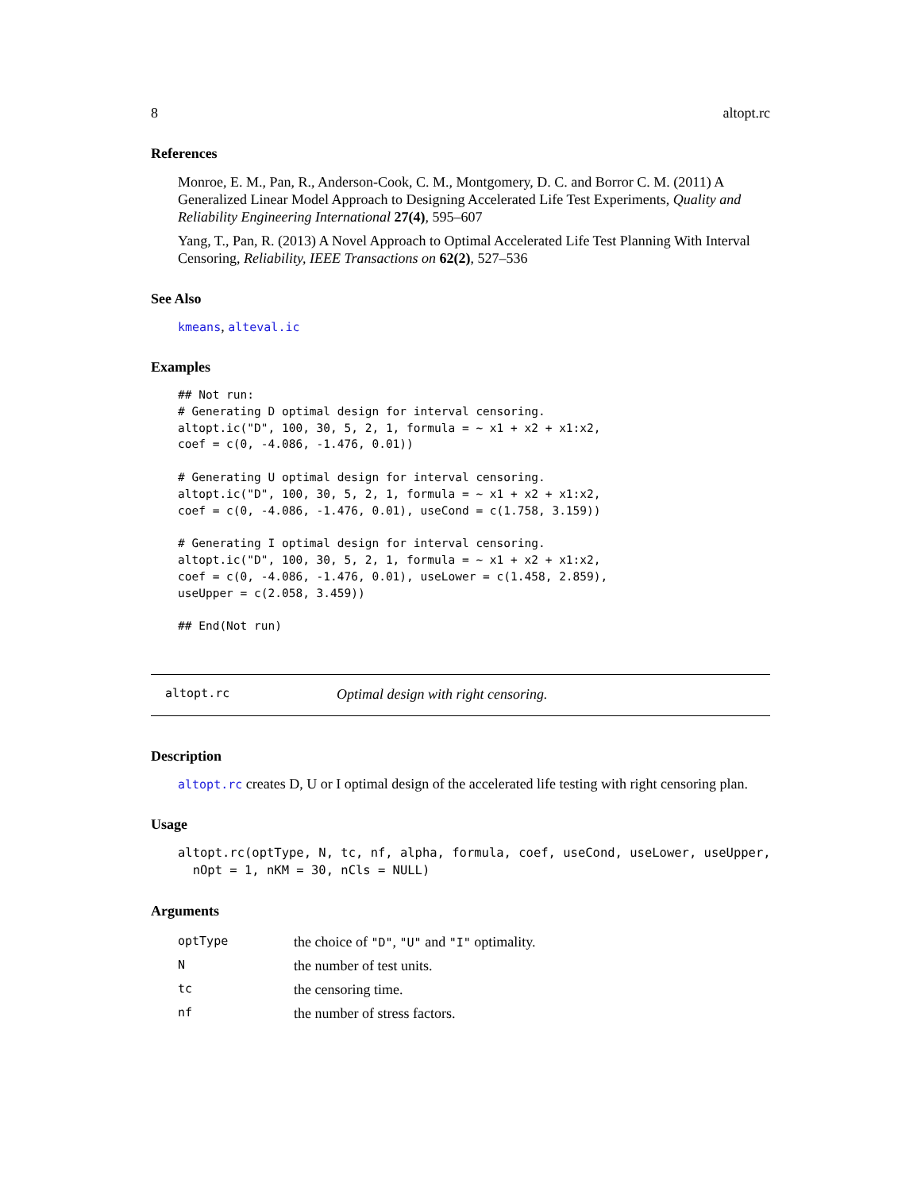8 altopt.rc
References
Monroe, E. M., Pan, R., Anderson-Cook, C. M., Montgomery, D. C. and Borror C. M. (2011) A Generalized Linear Model Approach to Designing Accelerated Life Test Experiments, Quality and Reliability Engineering International 27(4), 595–607
Yang, T., Pan, R. (2013) A Novel Approach to Optimal Accelerated Life Test Planning With Interval Censoring, Reliability, IEEE Transactions on 62(2), 527–536
See Also
kmeans, alteval.ic
Examples
## Not run:
# Generating D optimal design for interval censoring.
altopt.ic("D", 100, 30, 5, 2, 1, formula = ~ x1 + x2 + x1:x2,
coef = c(0, -4.086, -1.476, 0.01))

# Generating U optimal design for interval censoring.
altopt.ic("D", 100, 30, 5, 2, 1, formula = ~ x1 + x2 + x1:x2,
coef = c(0, -4.086, -1.476, 0.01), useCond = c(1.758, 3.159))

# Generating I optimal design for interval censoring.
altopt.ic("D", 100, 30, 5, 2, 1, formula = ~ x1 + x2 + x1:x2,
coef = c(0, -4.086, -1.476, 0.01), useLower = c(1.458, 2.859),
useUpper = c(2.058, 3.459))

## End(Not run)
altopt.rc Optimal design with right censoring.
Description
altopt.rc creates D, U or I optimal design of the accelerated life testing with right censoring plan.
Usage
altopt.rc(optType, N, tc, nf, alpha, formula, coef, useCond, useLower, useUpper,
  nOpt = 1, nKM = 30, nCls = NULL)
Arguments
| optType | the choice of "D" , "U" and "I" optimality. |
| N | the number of test units. |
| tc | the censoring time. |
| nf | the number of stress factors. |